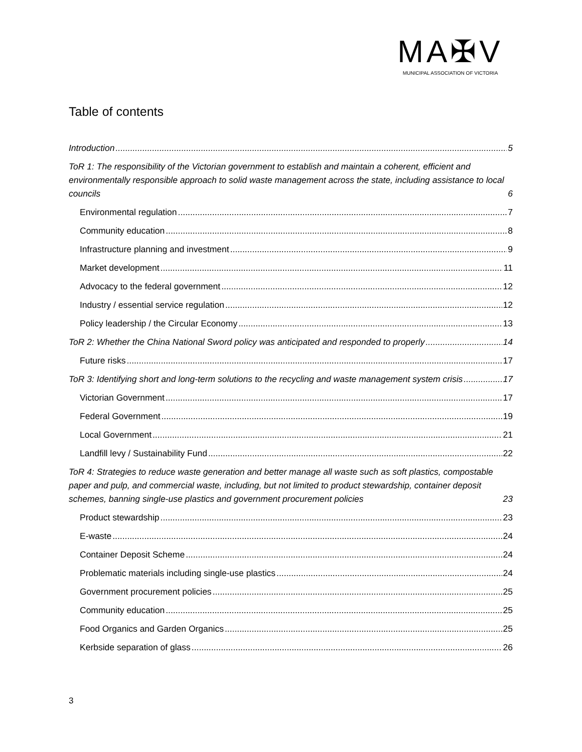MA✠V
MUNICIPAL ASSOCIATION OF VICTORIA
Table of contents
Introduction 5
ToR 1: The responsibility of the Victorian government to establish and maintain a coherent, efficient and environmentally responsible approach to solid waste management across the state, including assistance to local councils 6
Environmental regulation 7
Community education 8
Infrastructure planning and investment 9
Market development 11
Advocacy to the federal government 12
Industry / essential service regulation 12
Policy leadership / the Circular Economy 13
ToR 2: Whether the China National Sword policy was anticipated and responded to properly 14
Future risks 17
ToR 3: Identifying short and long-term solutions to the recycling and waste management system crisis 17
Victorian Government 17
Federal Government 19
Local Government 21
Landfill levy / Sustainability Fund 22
ToR 4: Strategies to reduce waste generation and better manage all waste such as soft plastics, compostable paper and pulp, and commercial waste, including, but not limited to product stewardship, container deposit schemes, banning single-use plastics and government procurement policies 23
Product stewardship 23
E-waste 24
Container Deposit Scheme 24
Problematic materials including single-use plastics 24
Government procurement policies 25
Community education 25
Food Organics and Garden Organics 25
Kerbside separation of glass 26
3